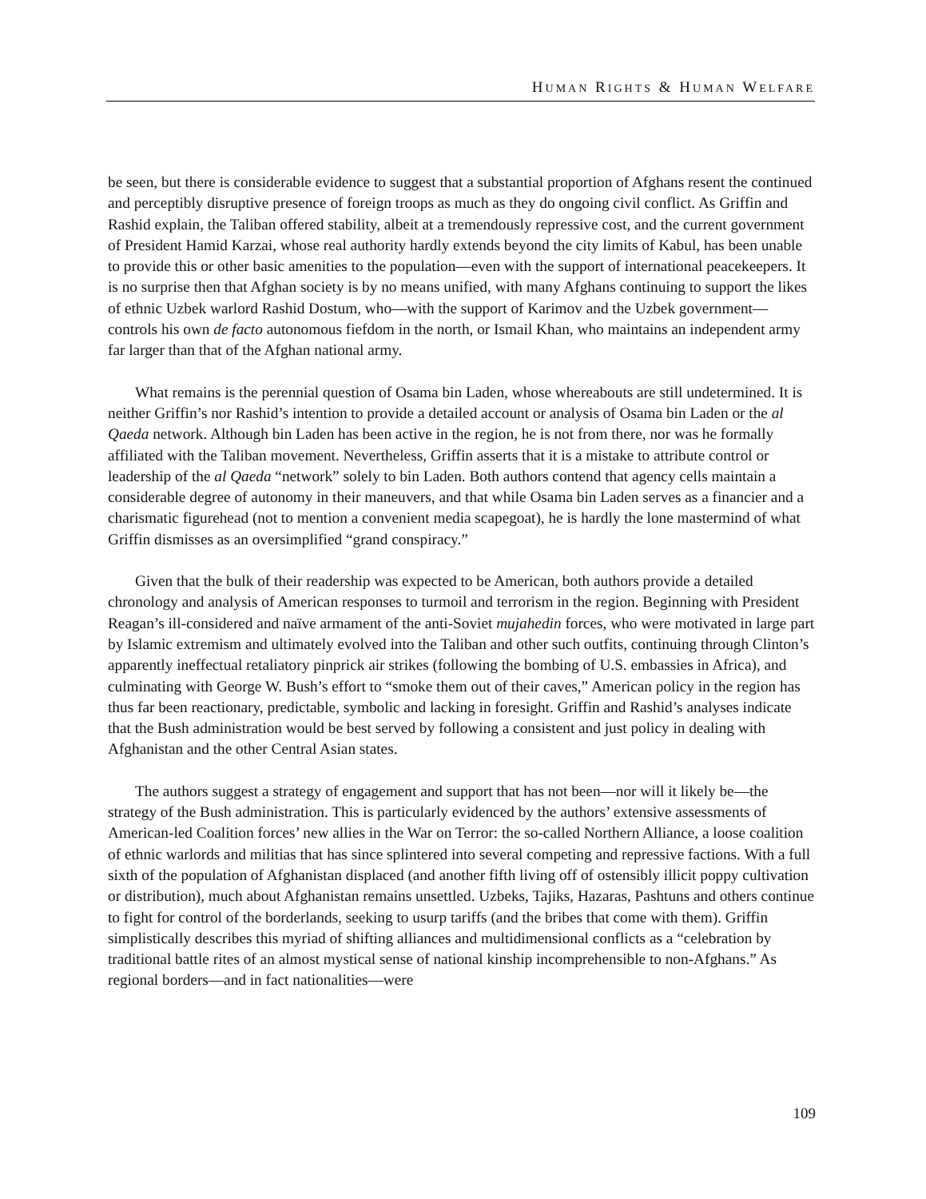HUMAN RIGHTS & HUMAN WELFARE
be seen, but there is considerable evidence to suggest that a substantial proportion of Afghans resent the continued and perceptibly disruptive presence of foreign troops as much as they do ongoing civil conflict. As Griffin and Rashid explain, the Taliban offered stability, albeit at a tremendously repressive cost, and the current government of President Hamid Karzai, whose real authority hardly extends beyond the city limits of Kabul, has been unable to provide this or other basic amenities to the population—even with the support of international peacekeepers. It is no surprise then that Afghan society is by no means unified, with many Afghans continuing to support the likes of ethnic Uzbek warlord Rashid Dostum, who—with the support of Karimov and the Uzbek government—controls his own de facto autonomous fiefdom in the north, or Ismail Khan, who maintains an independent army far larger than that of the Afghan national army.
What remains is the perennial question of Osama bin Laden, whose whereabouts are still undetermined. It is neither Griffin’s nor Rashid’s intention to provide a detailed account or analysis of Osama bin Laden or the al Qaeda network. Although bin Laden has been active in the region, he is not from there, nor was he formally affiliated with the Taliban movement. Nevertheless, Griffin asserts that it is a mistake to attribute control or leadership of the al Qaeda “network” solely to bin Laden. Both authors contend that agency cells maintain a considerable degree of autonomy in their maneuvers, and that while Osama bin Laden serves as a financier and a charismatic figurehead (not to mention a convenient media scapegoat), he is hardly the lone mastermind of what Griffin dismisses as an oversimplified “grand conspiracy.”
Given that the bulk of their readership was expected to be American, both authors provide a detailed chronology and analysis of American responses to turmoil and terrorism in the region. Beginning with President Reagan’s ill-considered and naïve armament of the anti-Soviet mujahedin forces, who were motivated in large part by Islamic extremism and ultimately evolved into the Taliban and other such outfits, continuing through Clinton’s apparently ineffectual retaliatory pinprick air strikes (following the bombing of U.S. embassies in Africa), and culminating with George W. Bush’s effort to “smoke them out of their caves,” American policy in the region has thus far been reactionary, predictable, symbolic and lacking in foresight. Griffin and Rashid’s analyses indicate that the Bush administration would be best served by following a consistent and just policy in dealing with Afghanistan and the other Central Asian states.
The authors suggest a strategy of engagement and support that has not been—nor will it likely be—the strategy of the Bush administration. This is particularly evidenced by the authors’ extensive assessments of American-led Coalition forces’ new allies in the War on Terror: the so-called Northern Alliance, a loose coalition of ethnic warlords and militias that has since splintered into several competing and repressive factions. With a full sixth of the population of Afghanistan displaced (and another fifth living off of ostensibly illicit poppy cultivation or distribution), much about Afghanistan remains unsettled. Uzbeks, Tajiks, Hazaras, Pashtuns and others continue to fight for control of the borderlands, seeking to usurp tariffs (and the bribes that come with them). Griffin simplistically describes this myriad of shifting alliances and multidimensional conflicts as a “celebration by traditional battle rites of an almost mystical sense of national kinship incomprehensible to non-Afghans.” As regional borders—and in fact nationalities—were
109